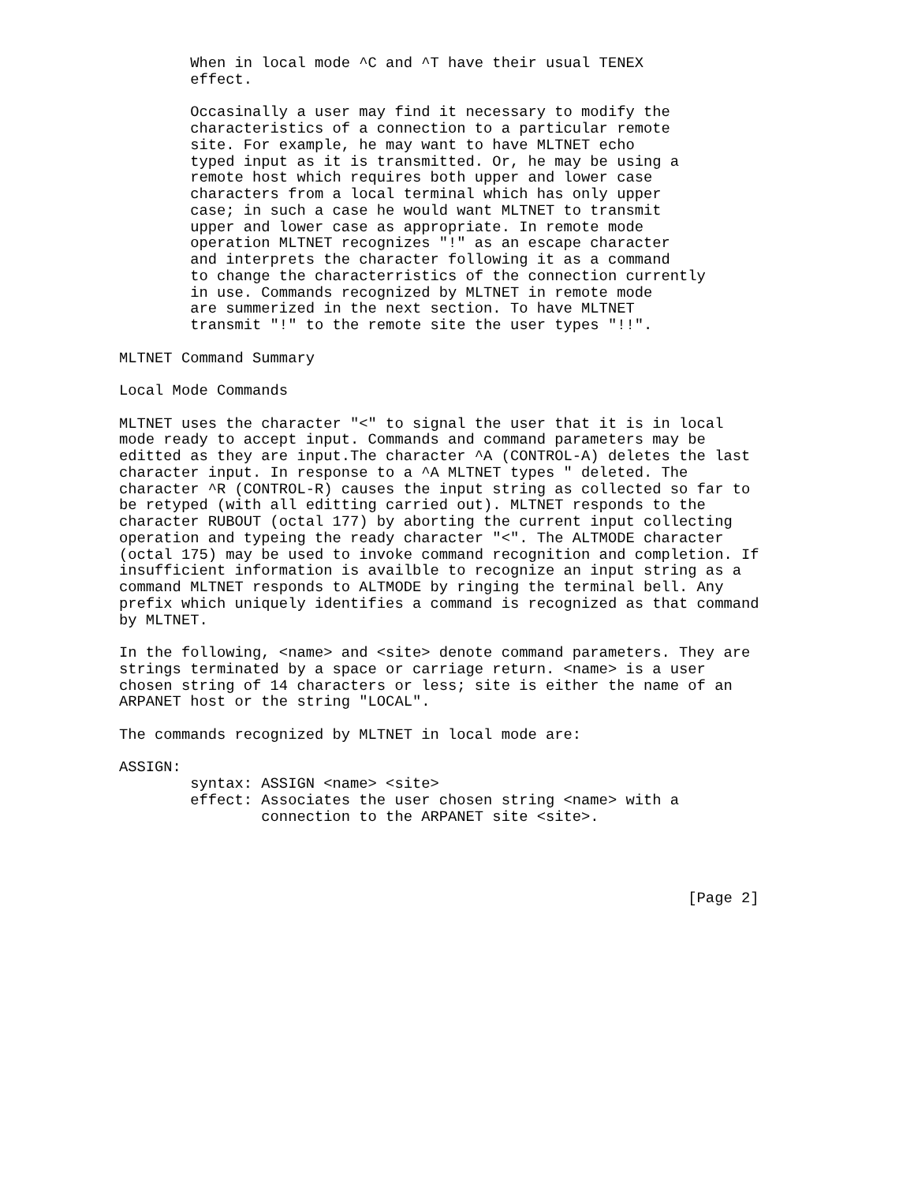When in local mode ^C and ^T have their usual TENEX
        effect.

        Occasinally a user may find it necessary to modify the
        characteristics of a connection to a particular remote
        site. For example, he may want to have MLTNET echo
        typed input as it is transmitted. Or, he may be using a
        remote host which requires both upper and lower case
        characters from a local terminal which has only upper
        case; in such a case he would want MLTNET to transmit
        upper and lower case as appropriate. In remote mode
        operation MLTNET recognizes "!" as an escape character
        and interprets the character following it as a command
        to change the characterristics of the connection currently
        in use. Commands recognized by MLTNET in remote mode
        are summerized in the next section. To have MLTNET
        transmit "!" to the remote site the user types "!!".

MLTNET Command Summary

Local Mode Commands

MLTNET uses the character "<" to signal the user that it is in local
mode ready to accept input. Commands and command parameters may be
editted as they are input.The character ^A (CONTROL-A) deletes the last
character input. In response to a ^A MLTNET types " deleted. The
character ^R (CONTROL-R) causes the input string as collected so far to
be retyped (with all editting carried out). MLTNET responds to the
character RUBOUT (octal 177) by aborting the current input collecting
operation and typeing the ready character "<". The ALTMODE character
(octal 175) may be used to invoke command recognition and completion. If
insufficient information is availble to recognize an input string as a
command MLTNET responds to ALTMODE by ringing the terminal bell. Any
prefix which uniquely identifies a command is recognized as that command
by MLTNET.

In the following, <name> and <site> denote command parameters. They are
strings terminated by a space or carriage return. <name> is a user
chosen string of 14 characters or less; site is either the name of an
ARPANET host or the string "LOCAL".

The commands recognized by MLTNET in local mode are:

ASSIGN:
        syntax: ASSIGN <name> <site>
        effect: Associates the user chosen string <name> with a
                connection to the ARPANET site <site>.




                                                                [Page 2]